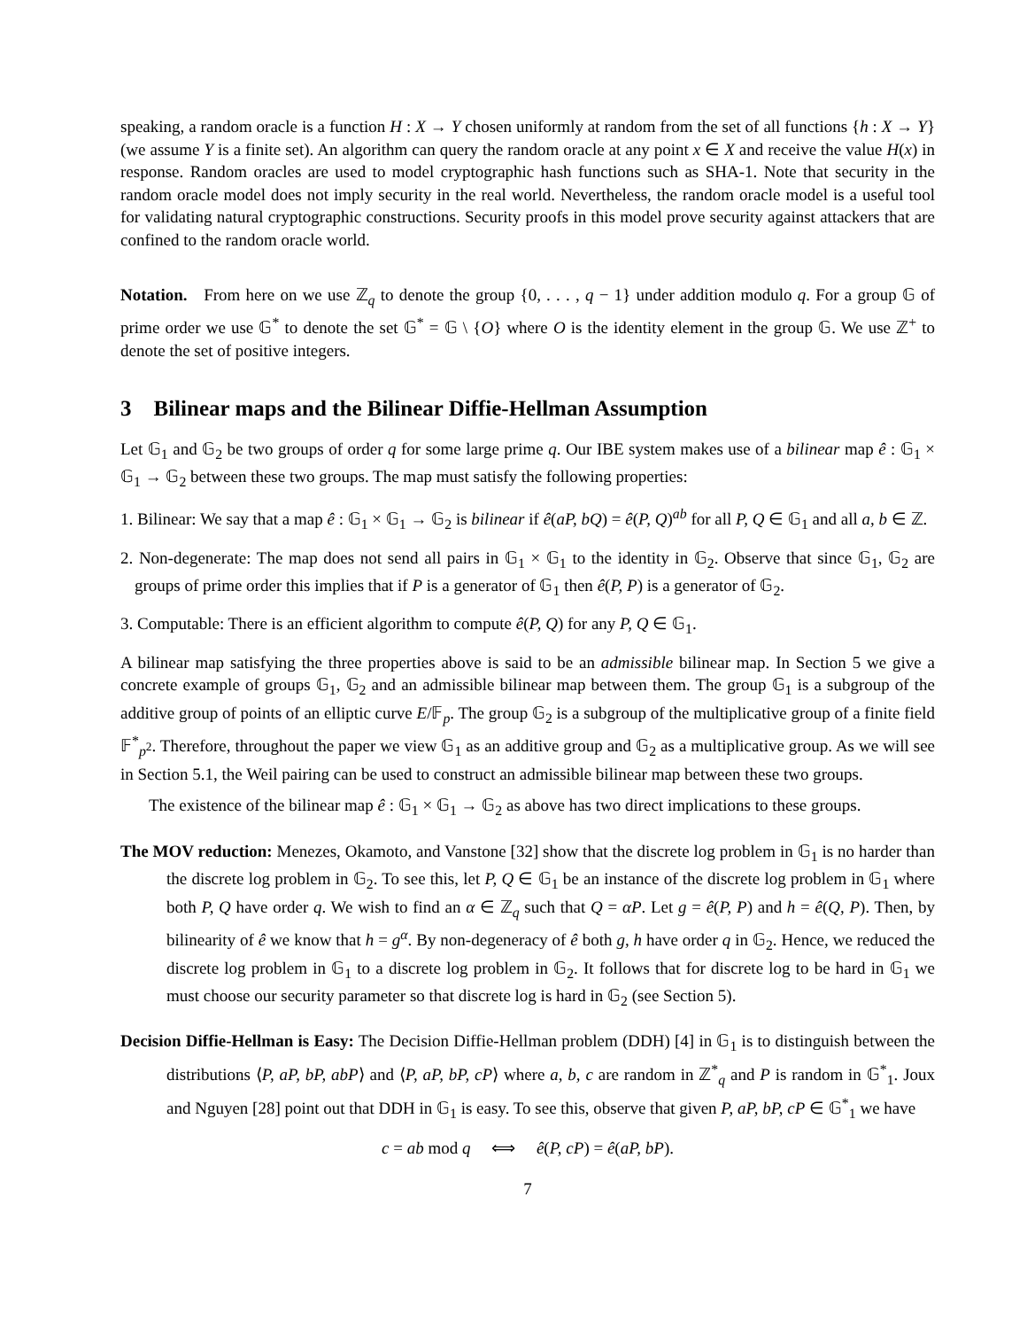speaking, a random oracle is a function H : X → Y chosen uniformly at random from the set of all functions {h : X → Y} (we assume Y is a finite set). An algorithm can query the random oracle at any point x ∈ X and receive the value H(x) in response. Random oracles are used to model cryptographic hash functions such as SHA-1. Note that security in the random oracle model does not imply security in the real world. Nevertheless, the random oracle model is a useful tool for validating natural cryptographic constructions. Security proofs in this model prove security against attackers that are confined to the random oracle world.
Notation. From here on we use ℤ<sub>q</sub> to denote the group {0, . . . , q − 1} under addition modulo q. For a group 𝔾 of prime order we use 𝔾<sup>*</sup> to denote the set 𝔾<sup>*</sup> = 𝔾 \ {O} where O is the identity element in the group 𝔾. We use ℤ<sup>+</sup> to denote the set of positive integers.
3 Bilinear maps and the Bilinear Diffie-Hellman Assumption
Let 𝔾<sub>1</sub> and 𝔾<sub>2</sub> be two groups of order q for some large prime q. Our IBE system makes use of a bilinear map ê : 𝔾<sub>1</sub> × 𝔾<sub>1</sub> → 𝔾<sub>2</sub> between these two groups. The map must satisfy the following properties:
1. Bilinear: We say that a map ê : 𝔾<sub>1</sub> × 𝔾<sub>1</sub> → 𝔾<sub>2</sub> is bilinear if ê(aP, bQ) = ê(P, Q)<sup>ab</sup> for all P, Q ∈ 𝔾<sub>1</sub> and all a, b ∈ ℤ.
2. Non-degenerate: The map does not send all pairs in 𝔾<sub>1</sub> × 𝔾<sub>1</sub> to the identity in 𝔾<sub>2</sub>. Observe that since 𝔾<sub>1</sub>, 𝔾<sub>2</sub> are groups of prime order this implies that if P is a generator of 𝔾<sub>1</sub> then ê(P, P) is a generator of 𝔾<sub>2</sub>.
3. Computable: There is an efficient algorithm to compute ê(P, Q) for any P, Q ∈ 𝔾<sub>1</sub>.
A bilinear map satisfying the three properties above is said to be an admissible bilinear map. In Section 5 we give a concrete example of groups 𝔾<sub>1</sub>, 𝔾<sub>2</sub> and an admissible bilinear map between them. The group 𝔾<sub>1</sub> is a subgroup of the additive group of points of an elliptic curve E/𝔽<sub>p</sub>. The group 𝔾<sub>2</sub> is a subgroup of the multiplicative group of a finite field 𝔽<sup>*</sup><sub>p<sup>2</sup></sub>. Therefore, throughout the paper we view 𝔾<sub>1</sub> as an additive group and 𝔾<sub>2</sub> as a multiplicative group. As we will see in Section 5.1, the Weil pairing can be used to construct an admissible bilinear map between these two groups.
The existence of the bilinear map ê : 𝔾<sub>1</sub> × 𝔾<sub>1</sub> → 𝔾<sub>2</sub> as above has two direct implications to these groups.
The MOV reduction: Menezes, Okamoto, and Vanstone [32] show that the discrete log problem in 𝔾<sub>1</sub> is no harder than the discrete log problem in 𝔾<sub>2</sub>. To see this, let P, Q ∈ 𝔾<sub>1</sub> be an instance of the discrete log problem in 𝔾<sub>1</sub> where both P, Q have order q. We wish to find an α ∈ ℤ<sub>q</sub> such that Q = αP. Let g = ê(P, P) and h = ê(Q, P). Then, by bilinearity of ê we know that h = g<sup>α</sup>. By non-degeneracy of ê both g, h have order q in 𝔾<sub>2</sub>. Hence, we reduced the discrete log problem in 𝔾<sub>1</sub> to a discrete log problem in 𝔾<sub>2</sub>. It follows that for discrete log to be hard in 𝔾<sub>1</sub> we must choose our security parameter so that discrete log is hard in 𝔾<sub>2</sub> (see Section 5).
Decision Diffie-Hellman is Easy: The Decision Diffie-Hellman problem (DDH) [4] in 𝔾<sub>1</sub> is to distinguish between the distributions ⟨P, aP, bP, abP⟩ and ⟨P, aP, bP, cP⟩ where a, b, c are random in ℤ<sup>*</sup><sub>q</sub> and P is random in 𝔾<sup>*</sup><sub>1</sub>. Joux and Nguyen [28] point out that DDH in 𝔾<sub>1</sub> is easy. To see this, observe that given P, aP, bP, cP ∈ 𝔾<sup>*</sup><sub>1</sub> we have
c = ab mod q ⟺ ê(P, cP) = ê(aP, bP).
7